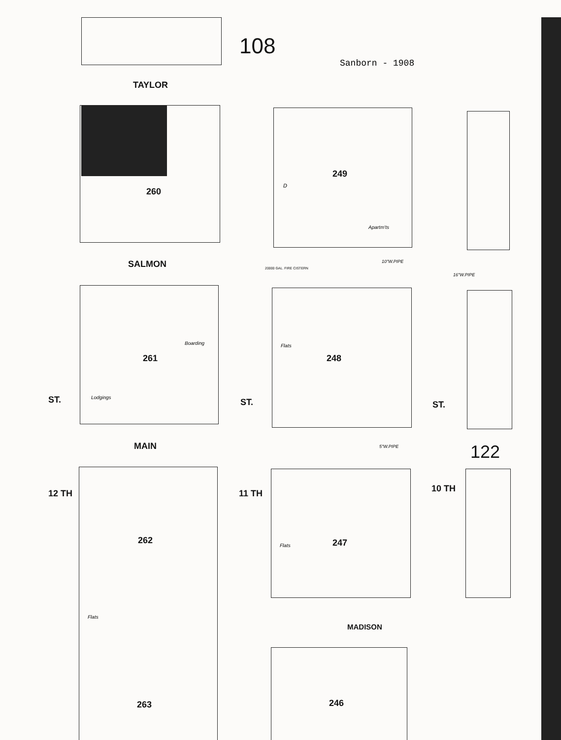108
Sanborn - 1908
TAYLOR
SALMON
MAIN
MADISON
ST.
12 TH
ST.
11 TH
ST.
10 TH
260
249
261 248
262 247
263 246
122
D
Apartm'ts
Boarding
Lodgings
Flats
Flats
Flats
20000 GAL. FIRE CISTERN
10"W.PIPE
16"W.PIPE
5"W.PIPE